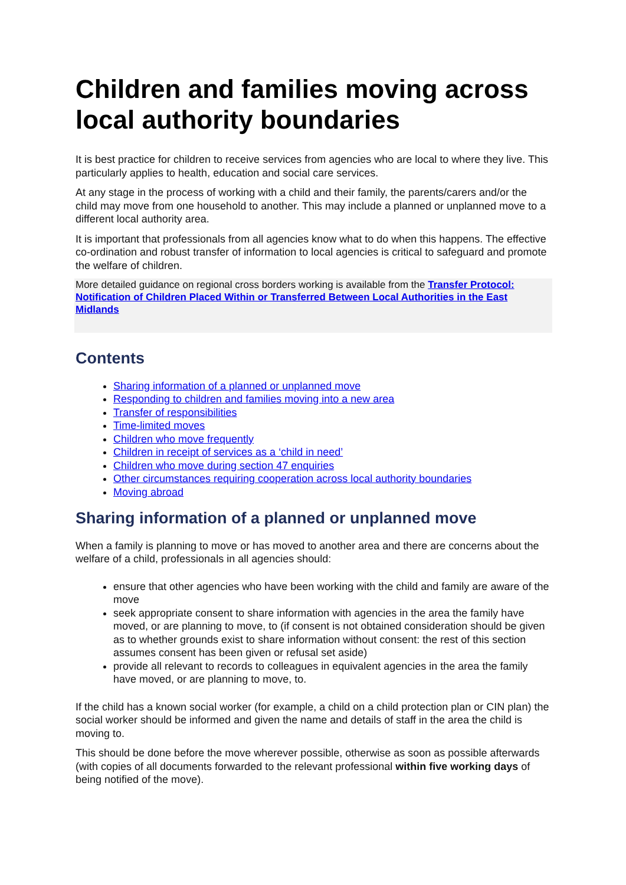Children and families moving across local authority boundaries
It is best practice for children to receive services from agencies who are local to where they live. This particularly applies to health, education and social care services.
At any stage in the process of working with a child and their family, the parents/carers and/or the child may move from one household to another. This may include a planned or unplanned move to a different local authority area.
It is important that professionals from all agencies know what to do when this happens. The effective co-ordination and robust transfer of information to local agencies is critical to safeguard and promote the welfare of children.
More detailed guidance on regional cross borders working is available from the Transfer Protocol: Notification of Children Placed Within or Transferred Between Local Authorities in the East Midlands
Contents
Sharing information of a planned or unplanned move
Responding to children and families moving into a new area
Transfer of responsibilities
Time-limited moves
Children who move frequently
Children in receipt of services as a ‘child in need’
Children who move during section 47 enquiries
Other circumstances requiring cooperation across local authority boundaries
Moving abroad
Sharing information of a planned or unplanned move
When a family is planning to move or has moved to another area and there are concerns about the welfare of a child, professionals in all agencies should:
ensure that other agencies who have been working with the child and family are aware of the move
seek appropriate consent to share information with agencies in the area the family have moved, or are planning to move, to (if consent is not obtained consideration should be given as to whether grounds exist to share information without consent: the rest of this section assumes consent has been given or refusal set aside)
provide all relevant to records to colleagues in equivalent agencies in the area the family have moved, or are planning to move, to.
If the child has a known social worker (for example, a child on a child protection plan or CIN plan) the social worker should be informed and given the name and details of staff in the area the child is moving to.
This should be done before the move wherever possible, otherwise as soon as possible afterwards (with copies of all documents forwarded to the relevant professional within five working days of being notified of the move).